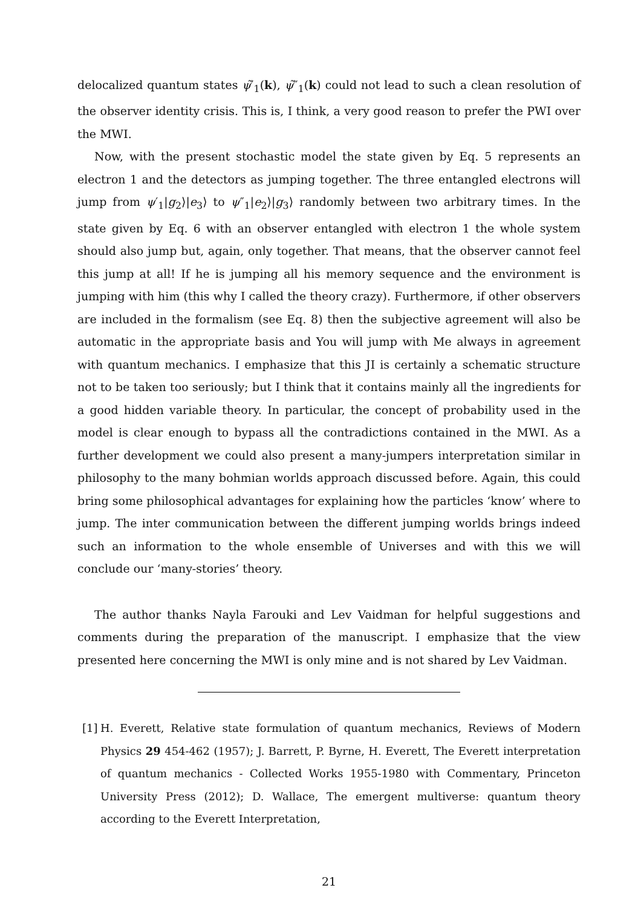delocalized quantum states ψ̃′<sub>1</sub>(k), ψ̃″<sub>1</sub>(k) could not lead to such a clean resolution of the observer identity crisis. This is, I think, a very good reason to prefer the PWI over the MWI.
Now, with the present stochastic model the state given by Eq. 5 represents an electron 1 and the detectors as jumping together. The three entangled electrons will jump from ψ′<sub>1</sub>|g<sub>2</sub>⟩|e<sub>3</sub>⟩ to ψ″<sub>1</sub>|e<sub>2</sub>⟩|g<sub>3</sub>⟩ randomly between two arbitrary times. In the state given by Eq. 6 with an observer entangled with electron 1 the whole system should also jump but, again, only together. That means, that the observer cannot feel this jump at all! If he is jumping all his memory sequence and the environment is jumping with him (this why I called the theory crazy). Furthermore, if other observers are included in the formalism (see Eq. 8) then the subjective agreement will also be automatic in the appropriate basis and You will jump with Me always in agreement with quantum mechanics. I emphasize that this JI is certainly a schematic structure not to be taken too seriously; but I think that it contains mainly all the ingredients for a good hidden variable theory. In particular, the concept of probability used in the model is clear enough to bypass all the contradictions contained in the MWI. As a further development we could also present a many-jumpers interpretation similar in philosophy to the many bohmian worlds approach discussed before. Again, this could bring some philosophical advantages for explaining how the particles ‘know’ where to jump. The inter communication between the different jumping worlds brings indeed such an information to the whole ensemble of Universes and with this we will conclude our ‘many-stories’ theory.
The author thanks Nayla Farouki and Lev Vaidman for helpful suggestions and comments during the preparation of the manuscript. I emphasize that the view presented here concerning the MWI is only mine and is not shared by Lev Vaidman.
[1] H. Everett, Relative state formulation of quantum mechanics, Reviews of Modern Physics 29 454-462 (1957); J. Barrett, P. Byrne, H. Everett, The Everett interpretation of quantum mechanics - Collected Works 1955-1980 with Commentary, Princeton University Press (2012); D. Wallace, The emergent multiverse: quantum theory according to the Everett Interpretation,
21